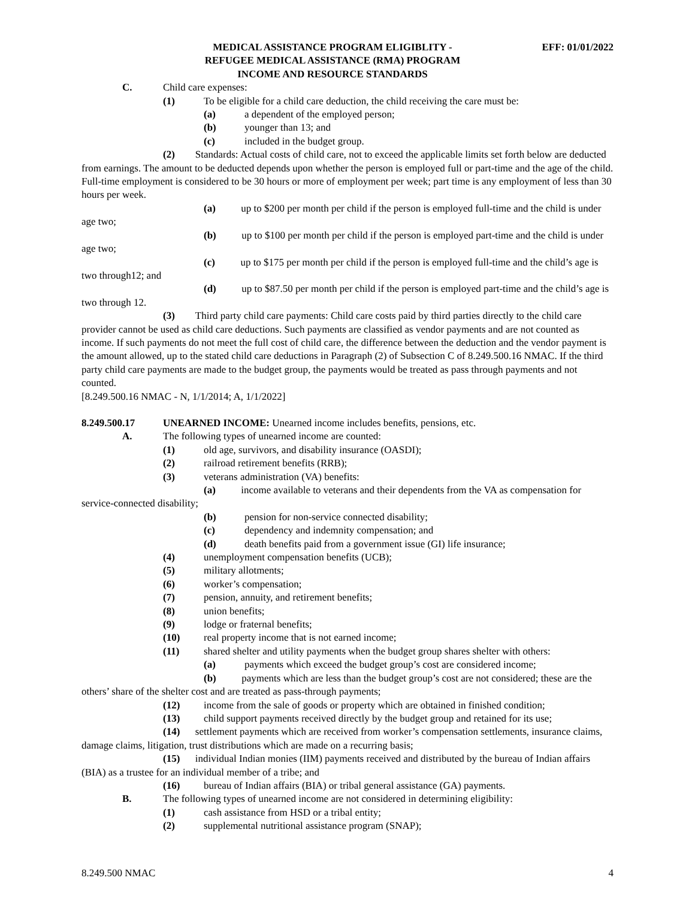MEDICAL ASSISTANCE PROGRAM ELIGIBLITY -
REFUGEE MEDICAL ASSISTANCE (RMA) PROGRAM
INCOME AND RESOURCE STANDARDS
EFF: 01/01/2022
C. Child care expenses:
(1) To be eligible for a child care deduction, the child receiving the care must be:
(a) a dependent of the employed person;
(b) younger than 13; and
(c) included in the budget group.
(2) Standards: Actual costs of child care, not to exceed the applicable limits set forth below are deducted from earnings. The amount to be deducted depends upon whether the person is employed full or part-time and the age of the child. Full-time employment is considered to be 30 hours or more of employment per week; part time is any employment of less than 30 hours per week.
(a) up to $200 per month per child if the person is employed full-time and the child is under age two;
(b) up to $100 per month per child if the person is employed part-time and the child is under age two;
(c) up to $175 per month per child if the person is employed full-time and the child’s age is two through12; and
(d) up to $87.50 per month per child if the person is employed part-time and the child’s age is two through 12.
(3) Third party child care payments: Child care costs paid by third parties directly to the child care provider cannot be used as child care deductions. Such payments are classified as vendor payments and are not counted as income. If such payments do not meet the full cost of child care, the difference between the deduction and the vendor payment is the amount allowed, up to the stated child care deductions in Paragraph (2) of Subsection C of 8.249.500.16 NMAC. If the third party child care payments are made to the budget group, the payments would be treated as pass through payments and not counted.
[8.249.500.16 NMAC - N, 1/1/2014; A, 1/1/2022]
8.249.500.17 UNEARNED INCOME: Unearned income includes benefits, pensions, etc.
A. The following types of unearned income are counted:
(1) old age, survivors, and disability insurance (OASDI);
(2) railroad retirement benefits (RRB);
(3) veterans administration (VA) benefits:
(a) income available to veterans and their dependents from the VA as compensation for service-connected disability;
(b) pension for non-service connected disability;
(c) dependency and indemnity compensation; and
(d) death benefits paid from a government issue (GI) life insurance;
(4) unemployment compensation benefits (UCB);
(5) military allotments;
(6) worker’s compensation;
(7) pension, annuity, and retirement benefits;
(8) union benefits;
(9) lodge or fraternal benefits;
(10) real property income that is not earned income;
(11) shared shelter and utility payments when the budget group shares shelter with others:
(a) payments which exceed the budget group’s cost are considered income;
(b) payments which are less than the budget group’s cost are not considered; these are the others’ share of the shelter cost and are treated as pass-through payments;
(12) income from the sale of goods or property which are obtained in finished condition;
(13) child support payments received directly by the budget group and retained for its use;
(14) settlement payments which are received from worker’s compensation settlements, insurance claims, damage claims, litigation, trust distributions which are made on a recurring basis;
(15) individual Indian monies (IIM) payments received and distributed by the bureau of Indian affairs (BIA) as a trustee for an individual member of a tribe; and
(16) bureau of Indian affairs (BIA) or tribal general assistance (GA) payments.
B. The following types of unearned income are not considered in determining eligibility:
(1) cash assistance from HSD or a tribal entity;
(2) supplemental nutritional assistance program (SNAP);
8.249.500 NMAC 4